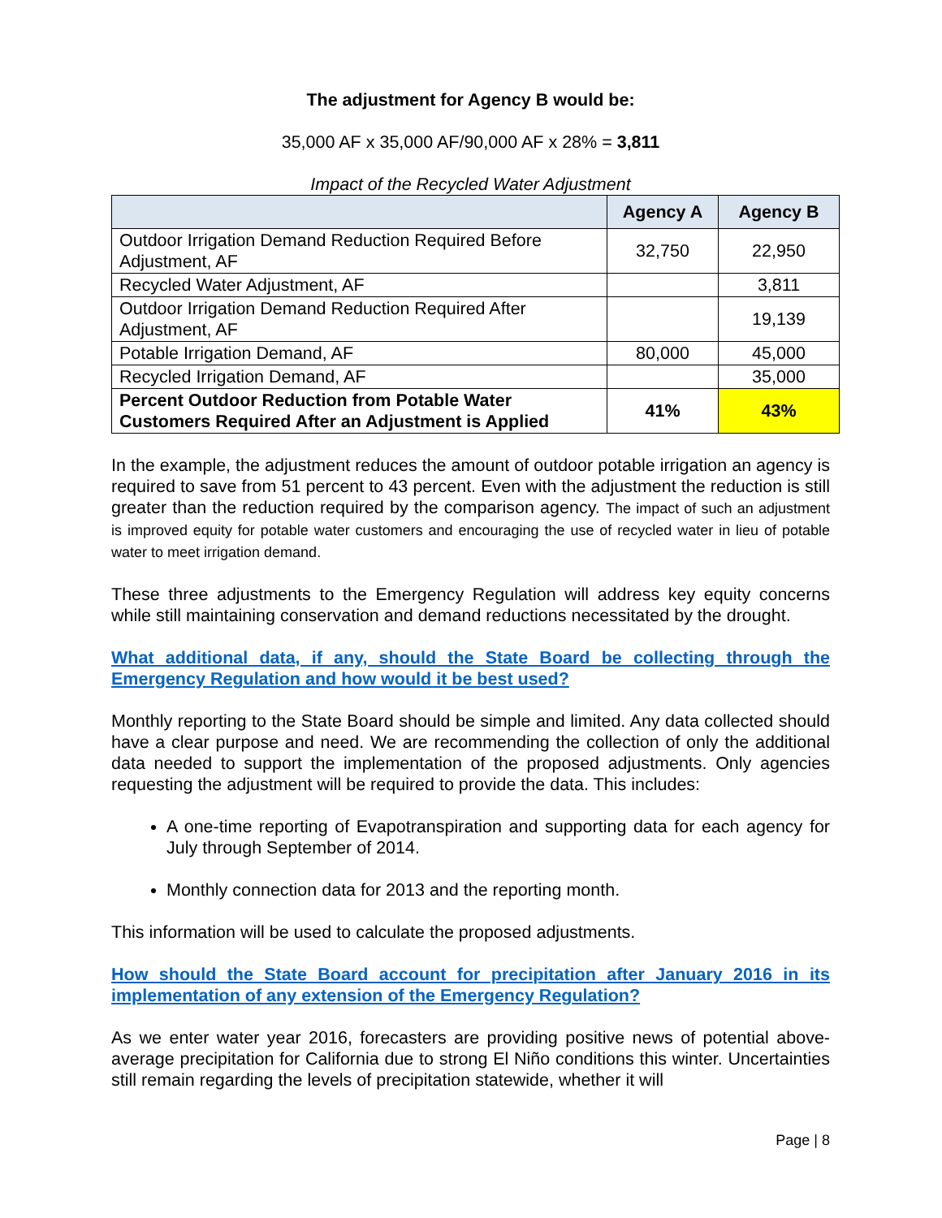The adjustment for Agency B would be:
35,000 AF x 35,000 AF/90,000 AF x 28% = 3,811
Impact of the Recycled Water Adjustment
| | Agency A | Agency B |
| --- | --- | --- |
| Outdoor Irrigation Demand Reduction Required Before Adjustment, AF | 32,750 | 22,950 |
| Recycled Water Adjustment, AF | | 3,811 |
| Outdoor Irrigation Demand Reduction Required After Adjustment, AF | | 19,139 |
| Potable Irrigation Demand, AF | 80,000 | 45,000 |
| Recycled Irrigation Demand, AF | | 35,000 |
| Percent Outdoor Reduction from Potable Water Customers Required After an Adjustment is Applied | 41% | 43% |
In the example, the adjustment reduces the amount of outdoor potable irrigation an agency is required to save from 51 percent to 43 percent. Even with the adjustment the reduction is still greater than the reduction required by the comparison agency. The impact of such an adjustment is improved equity for potable water customers and encouraging the use of recycled water in lieu of potable water to meet irrigation demand.
These three adjustments to the Emergency Regulation will address key equity concerns while still maintaining conservation and demand reductions necessitated by the drought.
What additional data, if any, should the State Board be collecting through the Emergency Regulation and how would it be best used?
Monthly reporting to the State Board should be simple and limited. Any data collected should have a clear purpose and need. We are recommending the collection of only the additional data needed to support the implementation of the proposed adjustments. Only agencies requesting the adjustment will be required to provide the data. This includes:
A one-time reporting of Evapotranspiration and supporting data for each agency for July through September of 2014.
Monthly connection data for 2013 and the reporting month.
This information will be used to calculate the proposed adjustments.
How should the State Board account for precipitation after January 2016 in its implementation of any extension of the Emergency Regulation?
As we enter water year 2016, forecasters are providing positive news of potential above-average precipitation for California due to strong El Niño conditions this winter. Uncertainties still remain regarding the levels of precipitation statewide, whether it will
Page | 8